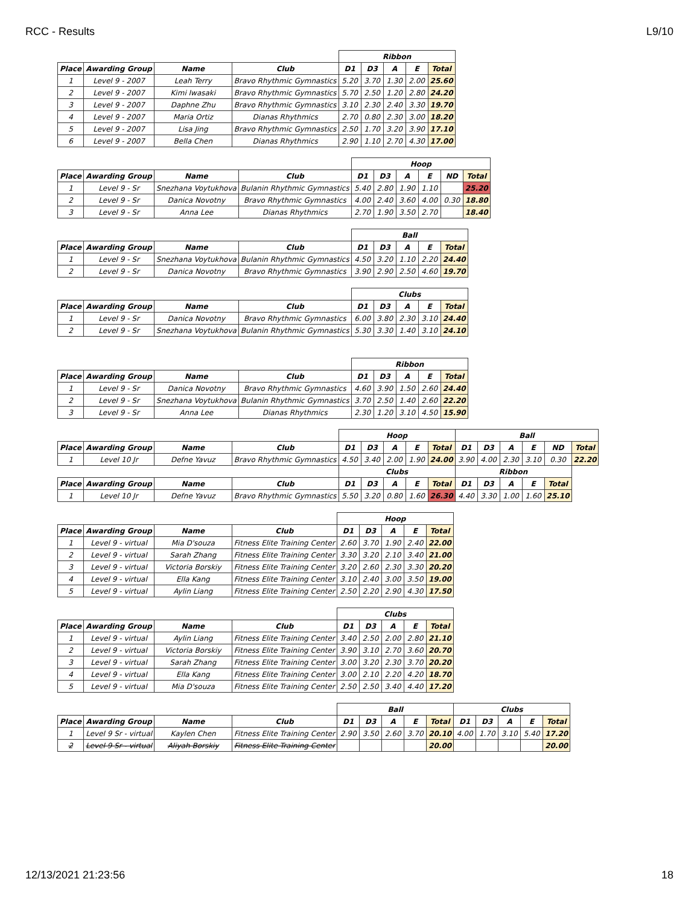RCC - Results L9/10
| | | | | Ribbon | | | | |
| Place | Awarding Group | Name | Club | D1 | D3 | A | E | Total |
| 1 | Level 9 - 2007 | Leah Terry | Bravo Rhythmic Gymnastics | 5.20 | 3.70 | 1.30 | 2.00 | 25.60 |
| 2 | Level 9 - 2007 | Kimi Iwasaki | Bravo Rhythmic Gymnastics | 5.70 | 2.50 | 1.20 | 2.80 | 24.20 |
| 3 | Level 9 - 2007 | Daphne Zhu | Bravo Rhythmic Gymnastics | 3.10 | 2.30 | 2.40 | 3.30 | 19.70 |
| 4 | Level 9 - 2007 | Maria Ortiz | Dianas Rhythmics | 2.70 | 0.80 | 2.30 | 3.00 | 18.20 |
| 5 | Level 9 - 2007 | Lisa Jing | Bravo Rhythmic Gymnastics | 2.50 | 1.70 | 3.20 | 3.90 | 17.10 |
| 6 | Level 9 - 2007 | Bella Chen | Dianas Rhythmics | 2.90 | 1.10 | 2.70 | 4.30 | 17.00 |
| | | | | Hoop | | | | | |
| Place | Awarding Group | Name | Club | D1 | D3 | A | E | ND | Total |
| 1 | Level 9 - Sr | Snezhana Voytukhova | Bulanin Rhythmic Gymnastics | 5.40 | 2.80 | 1.90 | 1.10 | | 25.20 |
| 2 | Level 9 - Sr | Danica Novotny | Bravo Rhythmic Gymnastics | 4.00 | 2.40 | 3.60 | 4.00 | 0.30 | 18.80 |
| 3 | Level 9 - Sr | Anna Lee | Dianas Rhythmics | 2.70 | 1.90 | 3.50 | 2.70 | | 18.40 |
| | | | | Ball | | | | |
| Place | Awarding Group | Name | Club | D1 | D3 | A | E | Total |
| 1 | Level 9 - Sr | Snezhana Voytukhova | Bulanin Rhythmic Gymnastics | 4.50 | 3.20 | 1.10 | 2.20 | 24.40 |
| 2 | Level 9 - Sr | Danica Novotny | Bravo Rhythmic Gymnastics | 3.90 | 2.90 | 2.50 | 4.60 | 19.70 |
| | | | | Clubs | | | | |
| Place | Awarding Group | Name | Club | D1 | D3 | A | E | Total |
| 1 | Level 9 - Sr | Danica Novotny | Bravo Rhythmic Gymnastics | 6.00 | 3.80 | 2.30 | 3.10 | 24.40 |
| 2 | Level 9 - Sr | Snezhana Voytukhova | Bulanin Rhythmic Gymnastics | 5.30 | 3.30 | 1.40 | 3.10 | 24.10 |
| | | | | Ribbon | | | | |
| Place | Awarding Group | Name | Club | D1 | D3 | A | E | Total |
| 1 | Level 9 - Sr | Danica Novotny | Bravo Rhythmic Gymnastics | 4.60 | 3.90 | 1.50 | 2.60 | 24.40 |
| 2 | Level 9 - Sr | Snezhana Voytukhova | Bulanin Rhythmic Gymnastics | 3.70 | 2.50 | 1.40 | 2.60 | 22.20 |
| 3 | Level 9 - Sr | Anna Lee | Dianas Rhythmics | 2.30 | 1.20 | 3.10 | 4.50 | 15.90 |
| | | | | Hoop | | | | | Ball | | | | | |
| Place | Awarding Group | Name | Club | D1 | D3 | A | E | Total | D1 | D3 | A | E | ND | Total |
| 1 | Level 10 Jr | Defne Yavuz | Bravo Rhythmic Gymnastics | 4.50 | 3.40 | 2.00 | 1.90 | 24.00 | 3.90 | 4.00 | 2.30 | 3.10 | 0.30 | 22.20 |
| | | | | Clubs | | | | | Ribbon | | | | | |
| Place | Awarding Group | Name | Club | D1 | D3 | A | E | Total | D1 | D3 | A | E | Total | |
| 1 | Level 10 Jr | Defne Yavuz | Bravo Rhythmic Gymnastics | 5.50 | 3.20 | 0.80 | 1.60 | 26.30 | 4.40 | 3.30 | 1.00 | 1.60 | 25.10 | |
| | | | | Hoop | | | | |
| Place | Awarding Group | Name | Club | D1 | D3 | A | E | Total |
| 1 | Level 9 - virtual | Mia D'souza | Fitness Elite Training Center | 2.60 | 3.70 | 1.90 | 2.40 | 22.00 |
| 2 | Level 9 - virtual | Sarah Zhang | Fitness Elite Training Center | 3.30 | 3.20 | 2.10 | 3.40 | 21.00 |
| 3 | Level 9 - virtual | Victoria Borskiy | Fitness Elite Training Center | 3.20 | 2.60 | 2.30 | 3.30 | 20.20 |
| 4 | Level 9 - virtual | Ella Kang | Fitness Elite Training Center | 3.10 | 2.40 | 3.00 | 3.50 | 19.00 |
| 5 | Level 9 - virtual | Aylin Liang | Fitness Elite Training Center | 2.50 | 2.20 | 2.90 | 4.30 | 17.50 |
| | | | | Clubs | | | | |
| Place | Awarding Group | Name | Club | D1 | D3 | A | E | Total |
| 1 | Level 9 - virtual | Aylin Liang | Fitness Elite Training Center | 3.40 | 2.50 | 2.00 | 2.80 | 21.10 |
| 2 | Level 9 - virtual | Victoria Borskiy | Fitness Elite Training Center | 3.90 | 3.10 | 2.70 | 3.60 | 20.70 |
| 3 | Level 9 - virtual | Sarah Zhang | Fitness Elite Training Center | 3.00 | 3.20 | 2.30 | 3.70 | 20.20 |
| 4 | Level 9 - virtual | Ella Kang | Fitness Elite Training Center | 3.00 | 2.10 | 2.20 | 4.20 | 18.70 |
| 5 | Level 9 - virtual | Mia D'souza | Fitness Elite Training Center | 2.50 | 2.50 | 3.40 | 4.40 | 17.20 |
| | | | | Ball | | | | | Clubs | | | | |
| Place | Awarding Group | Name | Club | D1 | D3 | A | E | Total | D1 | D3 | A | E | Total |
| 1 | Level 9 Sr - virtual | Kaylen Chen | Fitness Elite Training Center | 2.90 | 3.50 | 2.60 | 3.70 | 20.10 | 4.00 | 1.70 | 3.10 | 5.40 | 17.20 |
| 2 | Level 9 Sr - virtual | Aliyah Borskiy | Fitness Elite Training Center | | | | | 20.00 | | | | | 20.00 |
12/13/2021 21:23:56 18